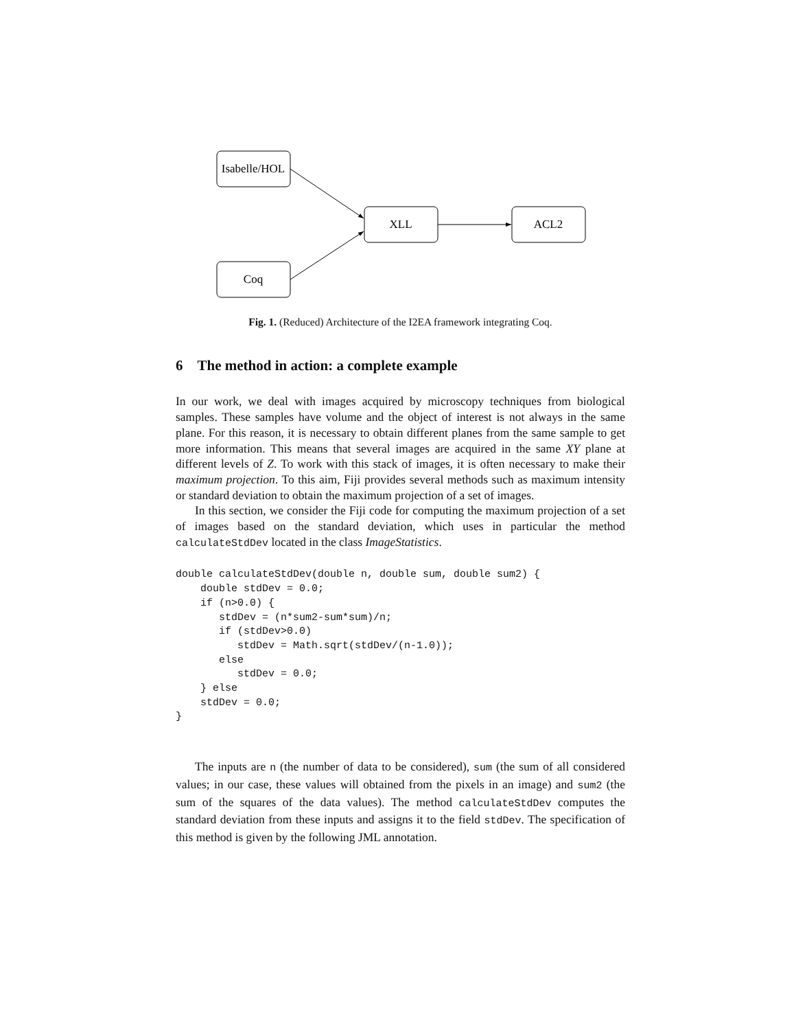Isabelle/HOL
Coq
XLL
ACL2
Fig. 1. (Reduced) Architecture of the I2EA framework integrating Coq.
6 The method in action: a complete example
In our work, we deal with images acquired by microscopy techniques from biological samples. These samples have volume and the object of interest is not always in the same plane. For this reason, it is necessary to obtain different planes from the same sample to get more information. This means that several images are acquired in the same XY plane at different levels of Z. To work with this stack of images, it is often necessary to make their maximum projection. To this aim, Fiji provides several methods such as maximum intensity or standard deviation to obtain the maximum projection of a set of images.
In this section, we consider the Fiji code for computing the maximum projection of a set of images based on the standard deviation, which uses in particular the method calculateStdDev located in the class ImageStatistics.
double calculateStdDev(double n, double sum, double sum2) {
    double stdDev = 0.0;
    if (n>0.0) {
       stdDev = (n*sum2-sum*sum)/n;
       if (stdDev>0.0)
          stdDev = Math.sqrt(stdDev/(n-1.0));
       else
          stdDev = 0.0;
    } else
    stdDev = 0.0;
}
The inputs are n (the number of data to be considered), sum (the sum of all considered values; in our case, these values will obtained from the pixels in an image) and sum2 (the sum of the squares of the data values). The method calculateStdDev computes the standard deviation from these inputs and assigns it to the field stdDev. The specification of this method is given by the following JML annotation.